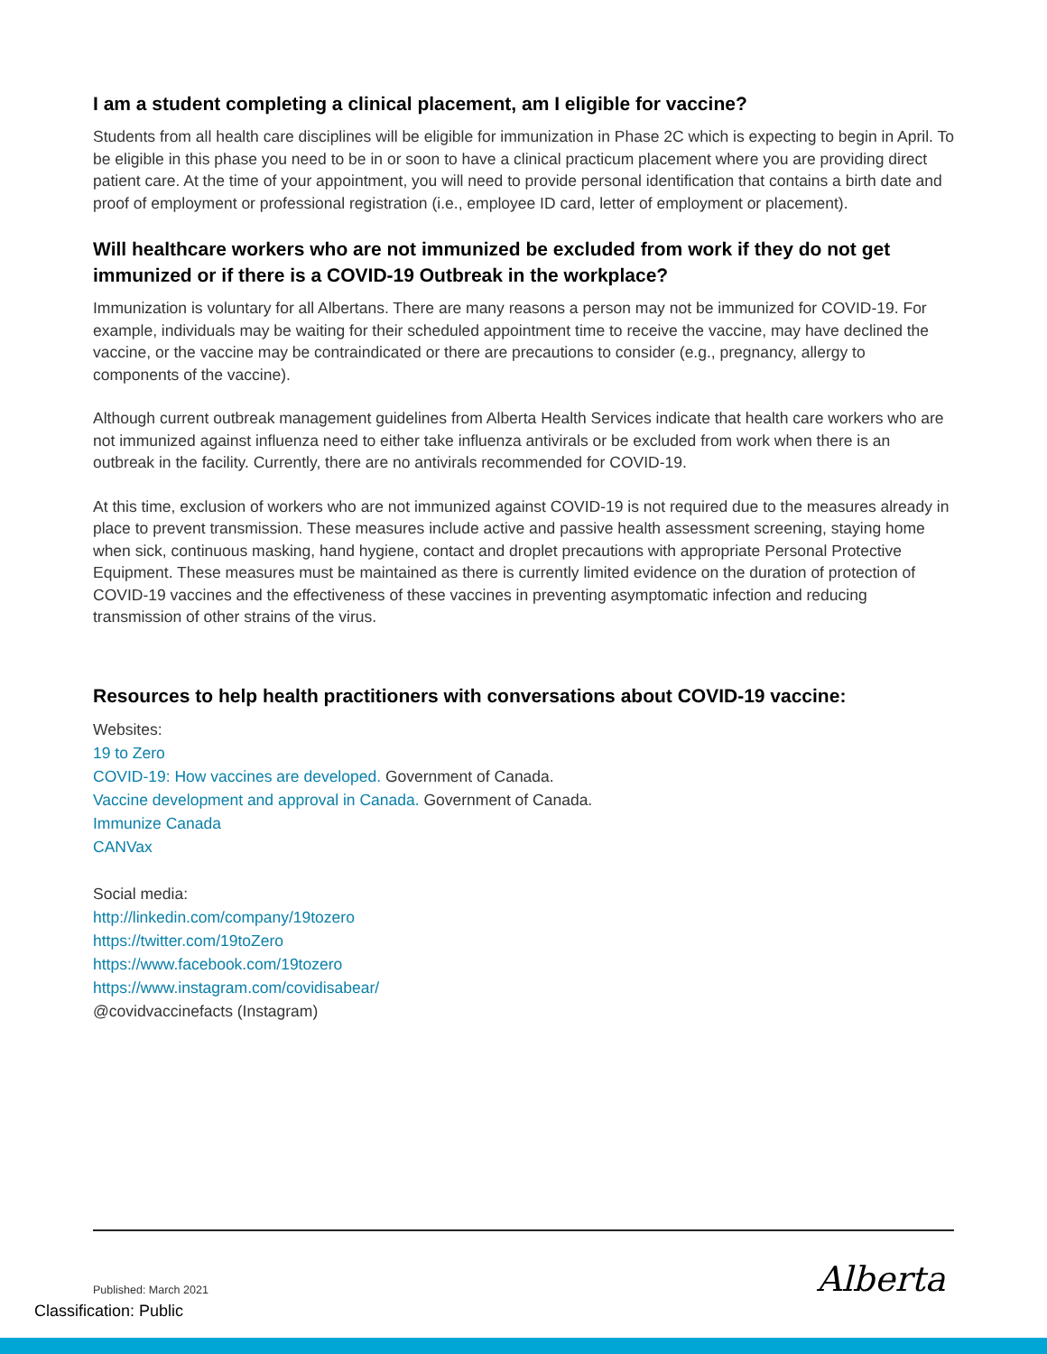I am a student completing a clinical placement, am I eligible for vaccine?
Students from all health care disciplines will be eligible for immunization in Phase 2C which is expecting to begin in April. To be eligible in this phase you need to be in or soon to have a clinical practicum placement where you are providing direct patient care. At the time of your appointment, you will need to provide personal identification that contains a birth date and proof of employment or professional registration (i.e., employee ID card, letter of employment or placement).
Will healthcare workers who are not immunized be excluded from work if they do not get immunized or if there is a COVID-19 Outbreak in the workplace?
Immunization is voluntary for all Albertans. There are many reasons a person may not be immunized for COVID-19. For example, individuals may be waiting for their scheduled appointment time to receive the vaccine, may have declined the vaccine, or the vaccine may be contraindicated or there are precautions to consider (e.g., pregnancy, allergy to components of the vaccine).
Although current outbreak management guidelines from Alberta Health Services indicate that health care workers who are not immunized against influenza need to either take influenza antivirals or be excluded from work when there is an outbreak in the facility. Currently, there are no antivirals recommended for COVID-19.
At this time, exclusion of workers who are not immunized against COVID-19 is not required due to the measures already in place to prevent transmission. These measures include active and passive health assessment screening, staying home when sick, continuous masking, hand hygiene, contact and droplet precautions with appropriate Personal Protective Equipment. These measures must be maintained as there is currently limited evidence on the duration of protection of COVID-19 vaccines and the effectiveness of these vaccines in preventing asymptomatic infection and reducing transmission of other strains of the virus.
Resources to help health practitioners with conversations about COVID-19 vaccine:
Websites:
19 to Zero
COVID-19: How vaccines are developed. Government of Canada.
Vaccine development and approval in Canada. Government of Canada.
Immunize Canada
CANVax
Social media:
http://linkedin.com/company/19tozero
https://twitter.com/19toZero
https://www.facebook.com/19tozero
https://www.instagram.com/covidisabear/
@covidvaccinefacts (Instagram)
Published: March 2021
Classification: Public
Alberta